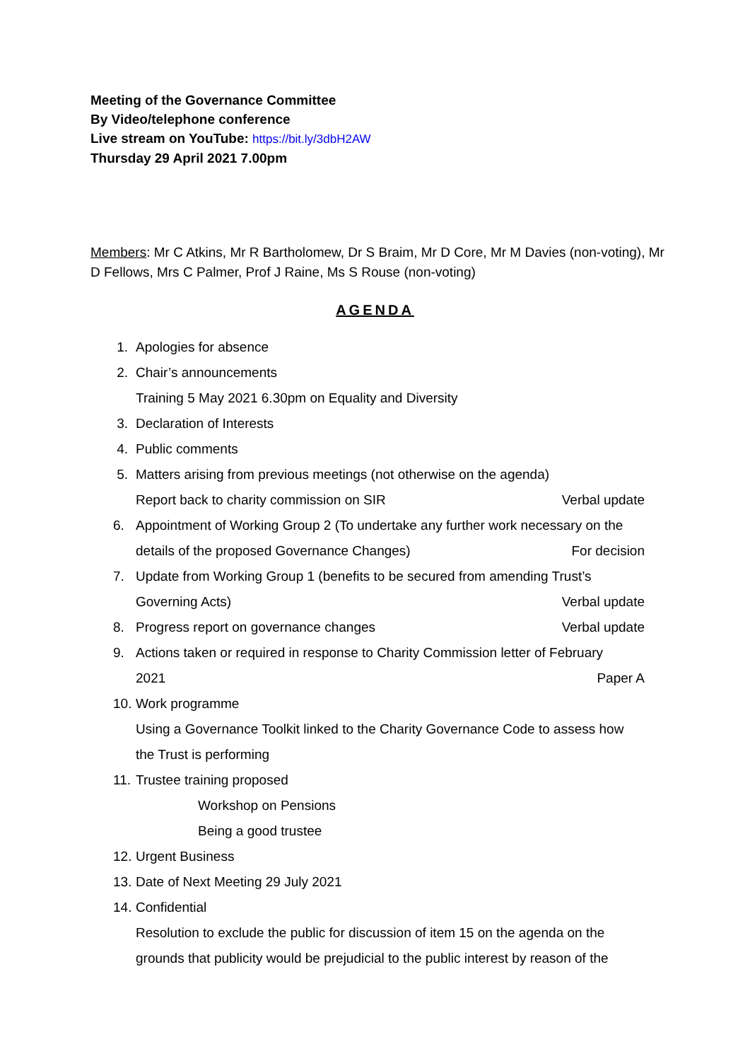Meeting of the Governance Committee
By Video/telephone conference
Live stream on YouTube: https://bit.ly/3dbH2AW
Thursday 29 April 2021 7.00pm
Members: Mr C Atkins, Mr R Bartholomew, Dr S Braim, Mr D Core, Mr M Davies (non-voting), Mr D Fellows, Mrs C Palmer, Prof J Raine, Ms S Rouse (non-voting)
AGENDA
1. Apologies for absence
2. Chair’s announcements
Training 5 May 2021 6.30pm on Equality and Diversity
3. Declaration of Interests
4. Public comments
5. Matters arising from previous meetings (not otherwise on the agenda)
Report back to charity commission on SIR Verbal update
6. Appointment of Working Group 2 (To undertake any further work necessary on the
details of the proposed Governance Changes) For decision
7. Update from Working Group 1 (benefits to be secured from amending Trust’s
Governing Acts) Verbal update
8. Progress report on governance changes Verbal update
9. Actions taken or required in response to Charity Commission letter of February
2021 Paper A
10. Work programme
Using a Governance Toolkit linked to the Charity Governance Code to assess how
the Trust is performing
11. Trustee training proposed
Workshop on Pensions
Being a good trustee
12. Urgent Business
13. Date of Next Meeting 29 July 2021
14. Confidential
Resolution to exclude the public for discussion of item 15 on the agenda on the
grounds that publicity would be prejudicial to the public interest by reason of the